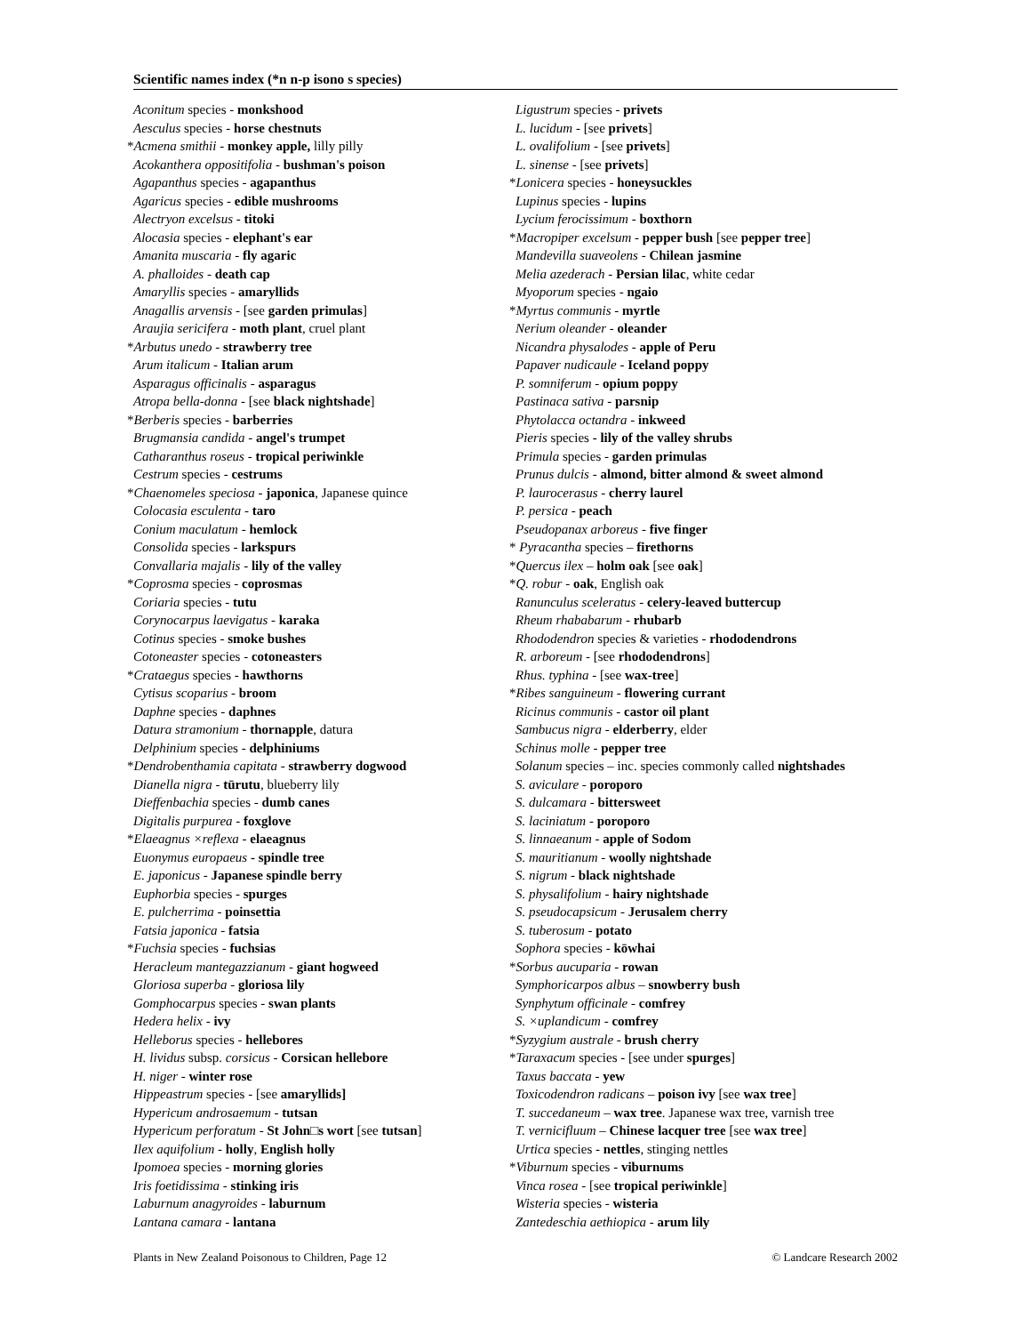Scientific names index (*n n-p isono s species)
Aconitum species - monkshood
Aesculus species - horse chestnuts
*Acmena smithii - monkey apple, lilly pilly
Acokanthera oppositifolia - bushman's poison
Agapanthus species - agapanthus
Agaricus species - edible mushrooms
Alectryon excelsus - titoki
Alocasia species - elephant's ear
Amanita muscaria - fly agaric
A. phalloides - death cap
Amaryllis species - amaryllids
Anagallis arvensis - [see garden primulas]
Araujia sericifera - moth plant, cruel plant
*Arbutus unedo - strawberry tree
Arum italicum - Italian arum
Asparagus officinalis - asparagus
Atropa bella-donna - [see black nightshade]
*Berberis species - barberries
Brugmansia candida - angel's trumpet
Catharanthus roseus - tropical periwinkle
Cestrum species - cestrums
*Chaenomeles speciosa - japonica, Japanese quince
Colocasia esculenta - taro
Conium maculatum - hemlock
Consolida species - larkspurs
Convallaria majalis - lily of the valley
*Coprosma species - coprosmas
Coriaria species - tutu
Corynocarpus laevigatus - karaka
Cotinus species - smoke bushes
Cotoneaster species - cotoneasters
*Crataegus species - hawthorns
Cytisus scoparius - broom
Daphne species - daphnes
Datura stramonium - thornapple, datura
Delphinium species - delphiniums
*Dendrobenthamia capitata - strawberry dogwood
Dianella nigra - tūrutu, blueberry lily
Dieffenbachia species - dumb canes
Digitalis purpurea - foxglove
*Elaeagnus ×reflexa - elaeagnus
Euonymus europaeus - spindle tree
E. japonicus - Japanese spindle berry
Euphorbia species - spurges
E. pulcherrima - poinsettia
Fatsia japonica - fatsia
*Fuchsia species - fuchsias
Heracleum mantegazzianum - giant hogweed
Gloriosa superba - gloriosa lily
Gomphocarpus species - swan plants
Hedera helix - ivy
Helleborus species - hellebores
H. lividus subsp. corsicus - Corsican hellebore
H. niger - winter rose
Hippeastrum species - [see amaryllids]
Hypericum androsaemum - tutsan
Hypericum perforatum - St John□s wort [see tutsan]
Ilex aquifolium - holly, English holly
Ipomoea species - morning glories
Iris foetidissima - stinking iris
Laburnum anagyroides - laburnum
Lantana camara - lantana
Ligustrum species - privets
L. lucidum - [see privets]
L. ovalifolium - [see privets]
L. sinense - [see privets]
*Lonicera species - honeysuckles
Lupinus species - lupins
Lycium ferocissimum - boxthorn
*Macropiper excelsum - pepper bush [see pepper tree]
Mandevilla suaveolens - Chilean jasmine
Melia azederach - Persian lilac, white cedar
Myoporum species - ngaio
*Myrtus communis - myrtle
Nerium oleander - oleander
Nicandra physalodes - apple of Peru
Papaver nudicaule - Iceland poppy
P. somniferum - opium poppy
Pastinaca sativa - parsnip
Phytolacca octandra - inkweed
Pieris species - lily of the valley shrubs
Primula species - garden primulas
Prunus dulcis - almond, bitter almond & sweet almond
P. laurocerasus - cherry laurel
P. persica - peach
Pseudopanax arboreus - five finger
* Pyracantha species – firethorns
*Quercus ilex – holm oak [see oak]
*Q. robur - oak, English oak
Ranunculus sceleratus - celery-leaved buttercup
Rheum rhababarum - rhubarb
Rhododendron species & varieties - rhododendrons
R. arboreum - [see rhododendrons]
Rhus. typhina - [see wax-tree]
*Ribes sanguineum - flowering currant
Ricinus communis - castor oil plant
Sambucus nigra - elderberry, elder
Schinus molle - pepper tree
Solanum species – inc. species commonly called nightshades
S. aviculare - poroporo
S. dulcamara - bittersweet
S. laciniatum - poroporo
S. linnaeanum - apple of Sodom
S. mauritianum - woolly nightshade
S. nigrum - black nightshade
S. physalifolium - hairy nightshade
S. pseudocapsicum - Jerusalem cherry
S. tuberosum - potato
Sophora species - kōwhai
*Sorbus aucuparia - rowan
Symphoricarpos albus – snowberry bush
Synphytum officinale - comfrey
S. ×uplandicum - comfrey
*Syzygium australe - brush cherry
*Taraxacum species - [see under spurges]
Taxus baccata - yew
Toxicodendron radicans – poison ivy [see wax tree]
T. succedaneum – wax tree. Japanese wax tree, varnish tree
T. vernicifluum – Chinese lacquer tree [see wax tree]
Urtica species - nettles, stinging nettles
*Viburnum species - viburnums
Vinca rosea - [see tropical periwinkle]
Wisteria species - wisteria
Zantedeschia aethiopica - arum lily
Plants in New Zealand Poisonous to Children, Page 12 © Landcare Research 2002